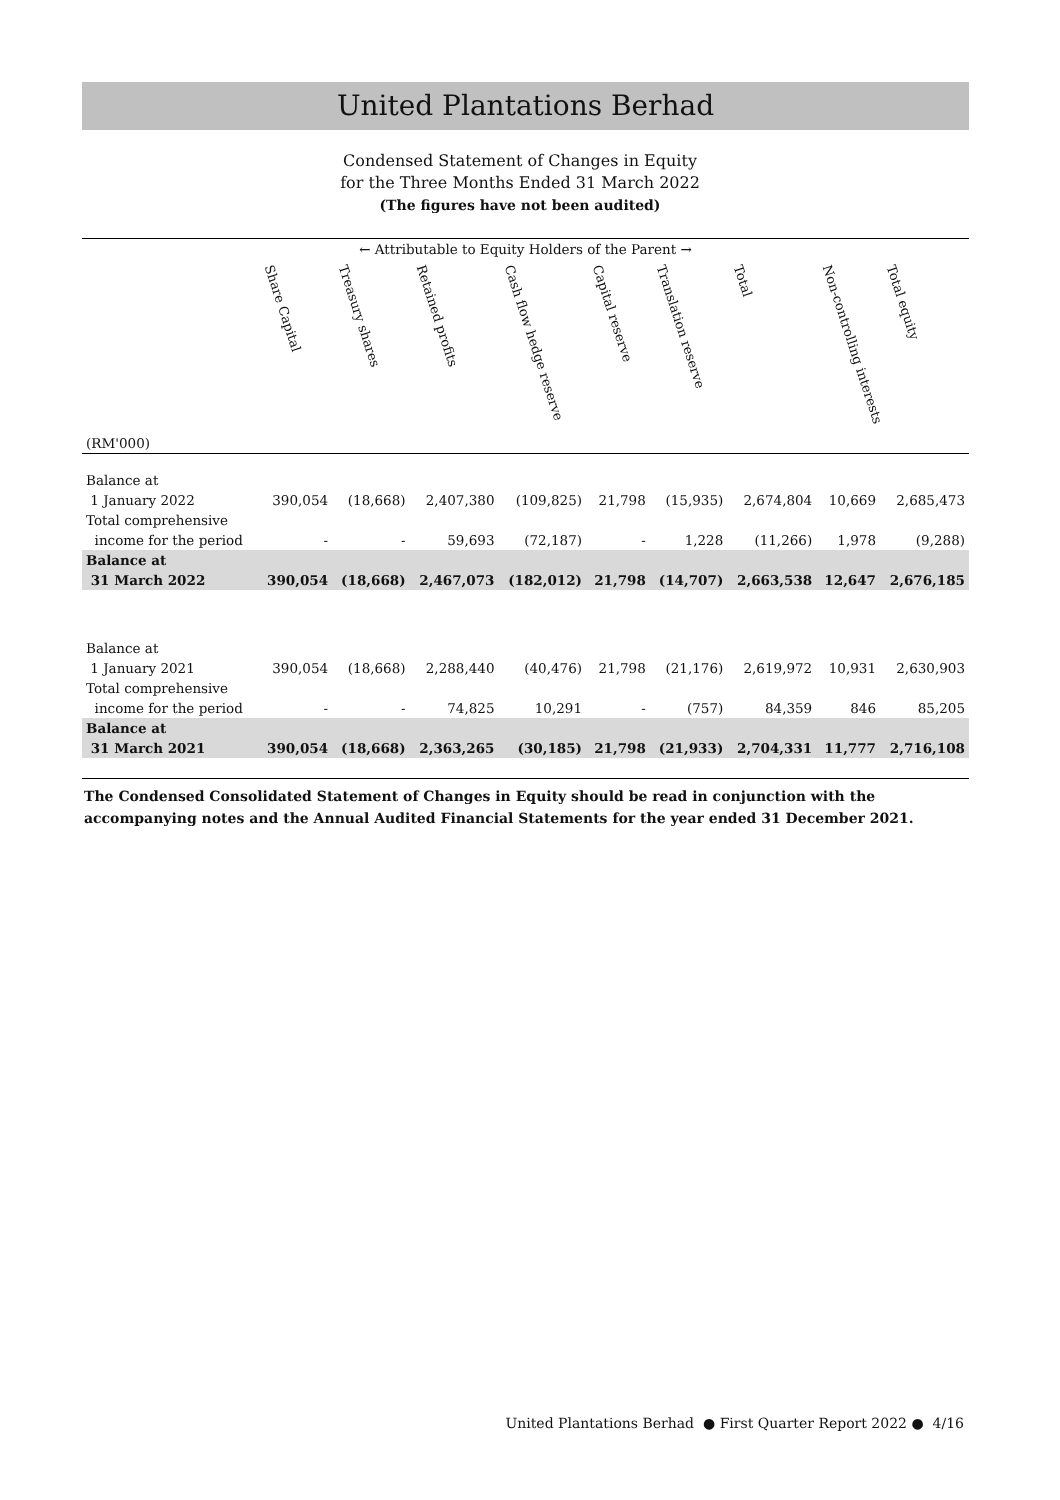United Plantations Berhad
Condensed Statement of Changes in Equity
for the Three Months Ended 31 March 2022
(The figures have not been audited)
← Attributable to Equity Holders of the Parent →
| | Share Capital | Treasury shares | Retained profits | Cash flow hedge reserve | Capital reserve | Translation reserve | Total | Non-controlling interests | Total equity |
| --- | --- | --- | --- | --- | --- | --- | --- | --- | --- |
| (RM'000) | | | | | | | | | |
| Balance at | | | | | | | | | |
| 1 January 2022 | 390,054 | (18,668) | 2,407,380 | (109,825) | 21,798 | (15,935) | 2,674,804 | 10,669 | 2,685,473 |
| Total comprehensive | | | | | | | | | |
| income for the period | - | - | 59,693 | (72,187) | - | 1,228 | (11,266) | 1,978 | (9,288) |
| Balance at | | | | | | | | | |
| 31 March 2022 | 390,054 | (18,668) | 2,467,073 | (182,012) | 21,798 | (14,707) | 2,663,538 | 12,647 | 2,676,185 |
| Balance at | | | | | | | | | |
| 1 January 2021 | 390,054 | (18,668) | 2,288,440 | (40,476) | 21,798 | (21,176) | 2,619,972 | 10,931 | 2,630,903 |
| Total comprehensive | | | | | | | | | |
| income for the period | - | - | 74,825 | 10,291 | - | (757) | 84,359 | 846 | 85,205 |
| Balance at | | | | | | | | | |
| 31 March 2021 | 390,054 | (18,668) | 2,363,265 | (30,185) | 21,798 | (21,933) | 2,704,331 | 11,777 | 2,716,108 |
The Condensed Consolidated Statement of Changes in Equity should be read in conjunction with the
accompanying notes and the Annual Audited Financial Statements for the year ended 31 December 2021.
United Plantations Berhad ● First Quarter Report 2022 ● 4/16